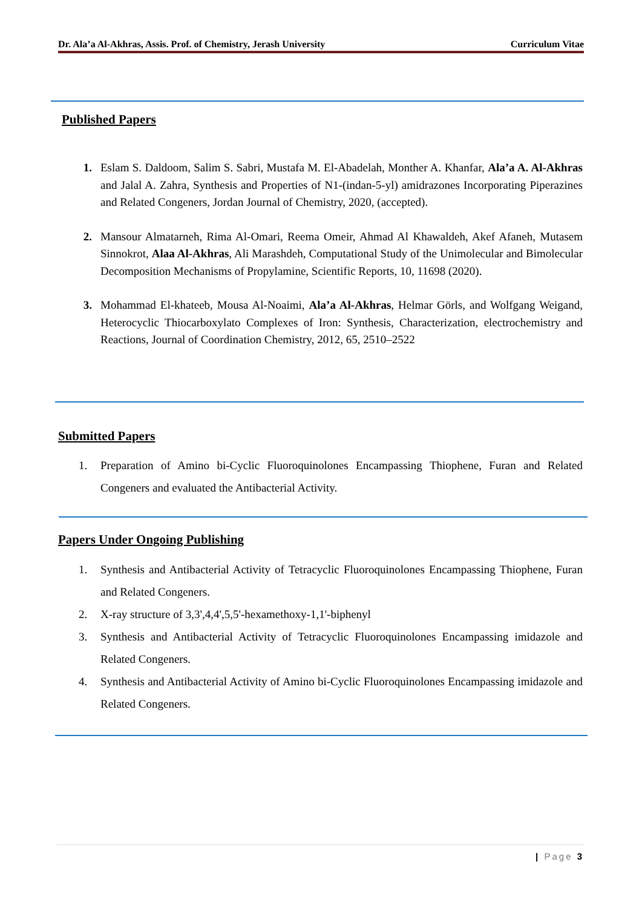Dr. Ala’a Al-Akhras, Assis. Prof. of Chemistry, Jerash University Curriculum Vitae
Published Papers
1. Eslam S. Daldoom, Salim S. Sabri, Mustafa M. El-Abadelah, Monther A. Khanfar, Ala’a A. Al-Akhras and Jalal A. Zahra, Synthesis and Properties of N1-(indan-5-yl) amidrazones Incorporating Piperazines and Related Congeners, Jordan Journal of Chemistry, 2020, (accepted).
2. Mansour Almatarneh, Rima Al-Omari, Reema Omeir, Ahmad Al Khawaldeh, Akef Afaneh, Mutasem Sinnokrot, Alaa Al-Akhras, Ali Marashdeh, Computational Study of the Unimolecular and Bimolecular Decomposition Mechanisms of Propylamine, Scientific Reports, 10, 11698 (2020).
3. Mohammad El-khateeb, Mousa Al-Noaimi, Ala’a Al-Akhras, Helmar Görls, and Wolfgang Weigand, Heterocyclic Thiocarboxylato Complexes of Iron: Synthesis, Characterization, electrochemistry and Reactions, Journal of Coordination Chemistry, 2012, 65, 2510–2522
Submitted Papers
1. Preparation of Amino bi-Cyclic Fluoroquinolones Encampassing Thiophene, Furan and Related Congeners and evaluated the Antibacterial Activity.
Papers Under Ongoing Publishing
1. Synthesis and Antibacterial Activity of Tetracyclic Fluoroquinolones Encampassing Thiophene, Furan and Related Congeners.
2. X-ray structure of 3,3',4,4',5,5'-hexamethoxy-1,1'-biphenyl
3. Synthesis and Antibacterial Activity of Tetracyclic Fluoroquinolones Encampassing imidazole and Related Congeners.
4. Synthesis and Antibacterial Activity of Amino bi-Cyclic Fluoroquinolones Encampassing imidazole and Related Congeners.
| Page 3